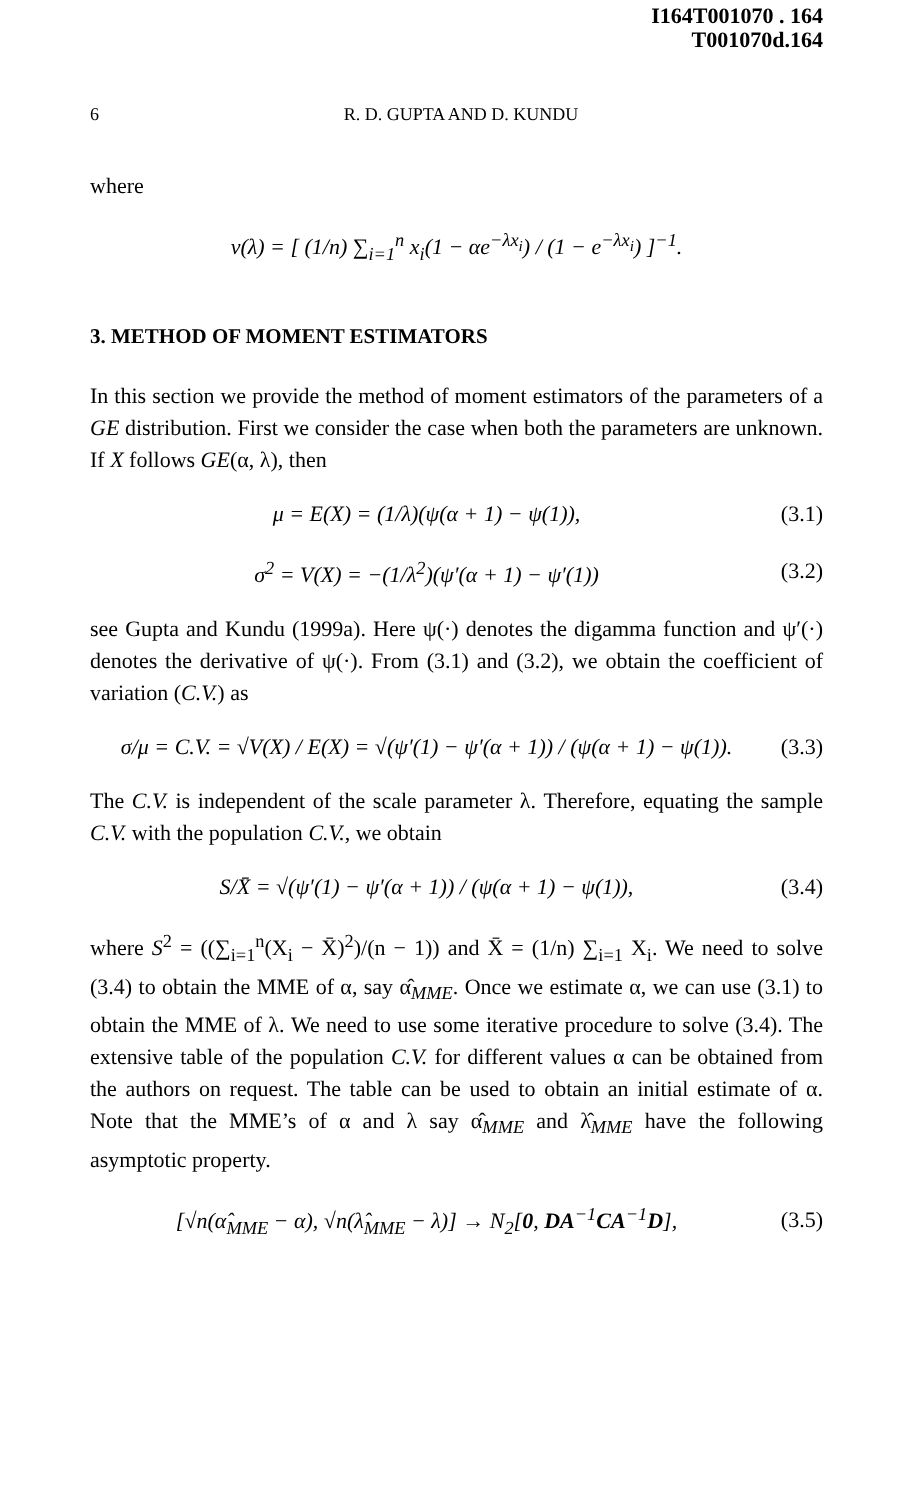I164T001070 . 164
T001070d.164
6 R. D. GUPTA AND D. KUNDU
where
v(λ) = [ (1/n) ∑<sub>i=1</sub><sup>n</sup> x<sub>i</sub>(1 − αe<sup>−λx<sub>i</sub></sup>) / (1 − e<sup>−λx<sub>i</sub></sup>) ]<sup>−1</sup>.
3. METHOD OF MOMENT ESTIMATORS
In this section we provide the method of moment estimators of the parameters of a GE distribution. First we consider the case when both the parameters are unknown. If X follows GE(α, λ), then
μ = E(X) = (1/λ)(ψ(α + 1) − ψ(1)),
(3.1)
σ<sup>2</sup> = V(X) = −(1/λ<sup>2</sup>)(ψ′(α + 1) − ψ′(1))
(3.2)
see Gupta and Kundu (1999a). Here ψ(·) denotes the digamma function and ψ′(·) denotes the derivative of ψ(·). From (3.1) and (3.2), we obtain the coefficient of variation (C.V.) as
σ/μ = C.V. = √V(X) / E(X) = √(ψ′(1) − ψ′(α + 1)) / (ψ(α + 1) − ψ(1)).
(3.3)
The C.V. is independent of the scale parameter λ. Therefore, equating the sample C.V. with the population C.V., we obtain
S/X̄ = √(ψ′(1) − ψ′(α + 1)) / (ψ(α + 1) − ψ(1)),
(3.4)
where S<sup>2</sup> = ((∑<sub>i=1</sub><sup>n</sup>(X<sub>i</sub> − X̄)<sup>2</sup>)/(n − 1)) and X̄ = (1/n) ∑<sub>i=1</sub> X<sub>i</sub>. We need to solve (3.4) to obtain the MME of α, say α̂<sub>MME</sub>. Once we estimate α, we can use (3.1) to obtain the MME of λ. We need to use some iterative procedure to solve (3.4). The extensive table of the population C.V. for different values α can be obtained from the authors on request. The table can be used to obtain an initial estimate of α. Note that the MME’s of α and λ say α̂<sub>MME</sub> and λ̂<sub>MME</sub> have the following asymptotic property.
[√n(α̂<sub>MME</sub> − α), √n(λ̂<sub>MME</sub> − λ)] → N<sub>2</sub>[0, DA<sup>−1</sup>CA<sup>−1</sup>D],
(3.5)